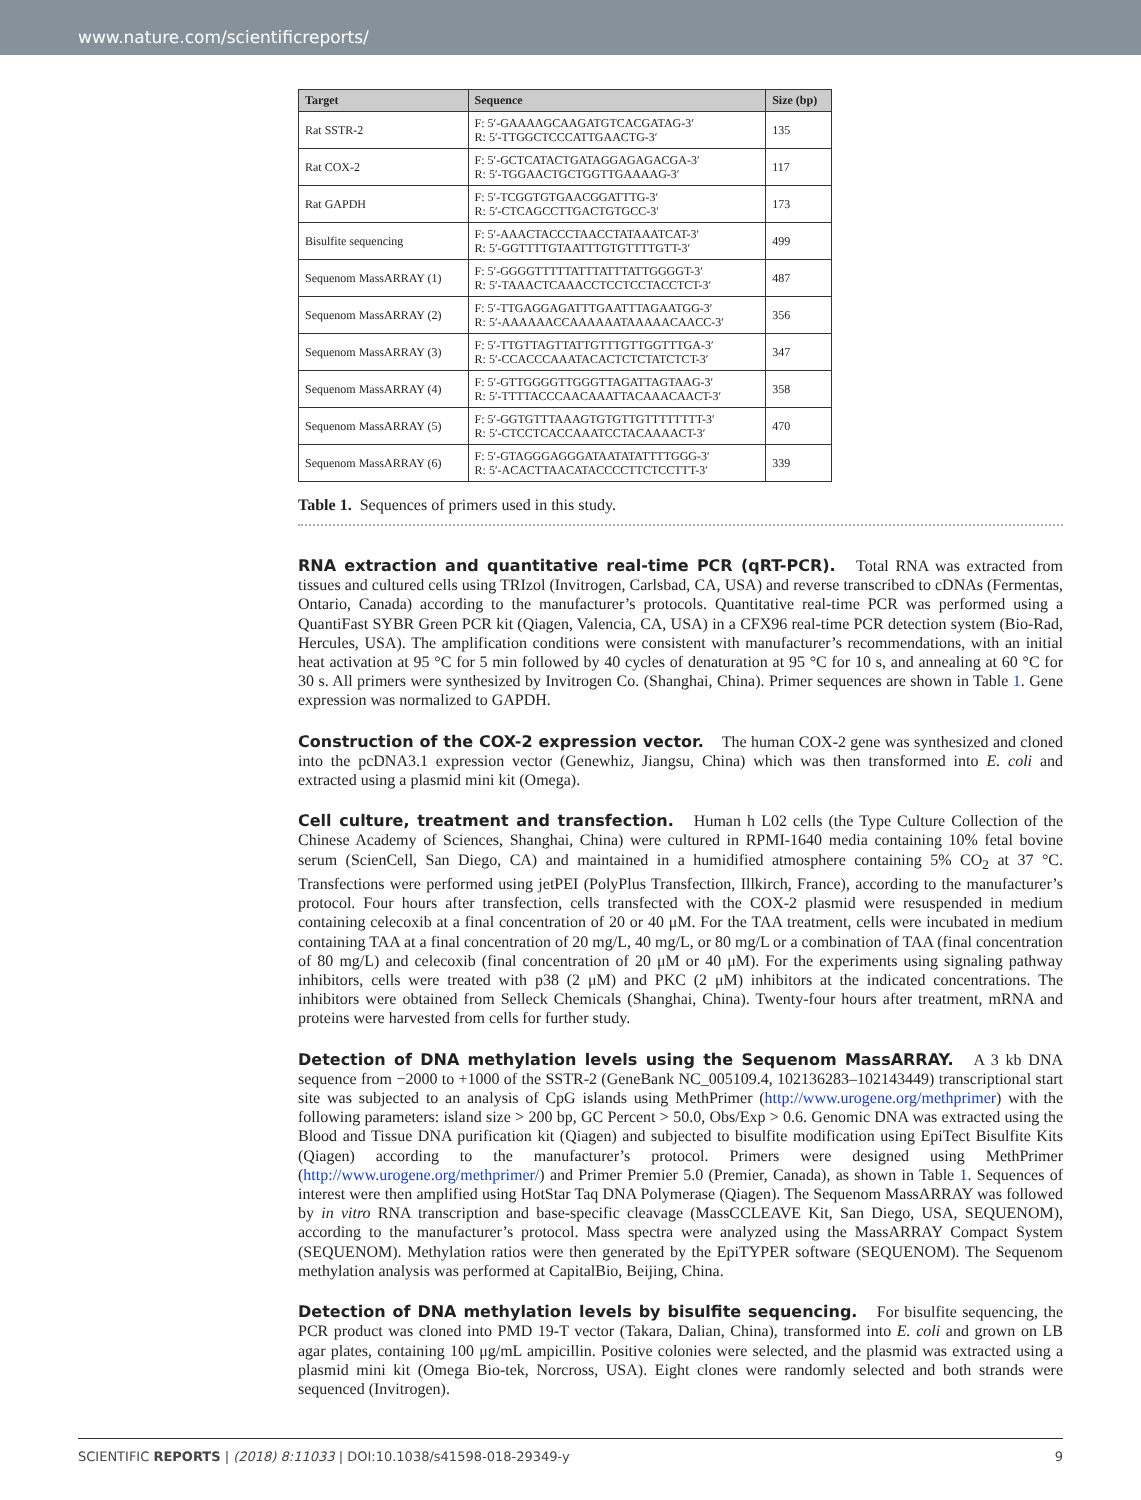www.nature.com/scientificreports/
| Target | Sequence | Size (bp) |
| --- | --- | --- |
| Rat SSTR-2 | F: 5′-GAAAAGCAAGATGTCACGATAG-3′ R: 5′-TTGGCTCCCATTGAACTG-3′ | 135 |
| Rat COX-2 | F: 5′-GCTCATACTGATAGGAGAGACGA-3′ R: 5′-TGGAACTGCTGGTTGAAAAG-3′ | 117 |
| Rat GAPDH | F: 5′-TCGGTGTGAACGGATTTG-3′ R: 5′-CTCAGCCTTGACTGTGCC-3′ | 173 |
| Bisulfite sequencing | F: 5′-AAACTACCCTAACCTATAAATCAT-3′ R: 5′-GGTTTTGTAATTTGTGTTTTGTT-3′ | 499 |
| Sequenom MassARRAY (1) | F: 5′-GGGGTTTTTATTTATTTATTGGGGT-3′ R: 5′-TAAACTCAAACCTCCTCCTACCTCT-3′ | 487 |
| Sequenom MassARRAY (2) | F: 5′-TTGAGGAGATTTGAATTTAGAATGG-3′ R: 5′-AAAAAACCAAAAAATAAAAACAACC-3′ | 356 |
| Sequenom MassARRAY (3) | F: 5′-TTGTTAGTTATTGTTTGTTGGTTTGA-3′ R: 5′-CCACCCAAATACACTCTCTATCTCT-3′ | 347 |
| Sequenom MassARRAY (4) | F: 5′-GTTGGGGTTGGGTTAGATTAGTAAG-3′ R: 5′-TTTTACCCAACAAATTACAAACAACT-3′ | 358 |
| Sequenom MassARRAY (5) | F: 5′-GGTGTTTAAAGTGTGTTGTTTTTTTT-3′ R: 5′-CTCCTCACCAAATCCTACAAAACT-3′ | 470 |
| Sequenom MassARRAY (6) | F: 5′-GTAGGGAGGGATAATATATTTTGGG-3′ R: 5′-ACACTTAACATACCCCTTCTCCTTT-3′ | 339 |
Table 1. Sequences of primers used in this study.
RNA extraction and quantitative real-time PCR (qRT-PCR). Total RNA was extracted from tissues and cultured cells using TRIzol (Invitrogen, Carlsbad, CA, USA) and reverse transcribed to cDNAs (Fermentas, Ontario, Canada) according to the manufacturer’s protocols. Quantitative real-time PCR was performed using a QuantiFast SYBR Green PCR kit (Qiagen, Valencia, CA, USA) in a CFX96 real-time PCR detection system (Bio-Rad, Hercules, USA). The amplification conditions were consistent with manufacturer’s recommendations, with an initial heat activation at 95 °C for 5 min followed by 40 cycles of denaturation at 95 °C for 10 s, and annealing at 60 °C for 30 s. All primers were synthesized by Invitrogen Co. (Shanghai, China). Primer sequences are shown in Table 1. Gene expression was normalized to GAPDH.
Construction of the COX-2 expression vector. The human COX-2 gene was synthesized and cloned into the pcDNA3.1 expression vector (Genewhiz, Jiangsu, China) which was then transformed into E. coli and extracted using a plasmid mini kit (Omega).
Cell culture, treatment and transfection. Human h L02 cells (the Type Culture Collection of the Chinese Academy of Sciences, Shanghai, China) were cultured in RPMI-1640 media containing 10% fetal bovine serum (ScienCell, San Diego, CA) and maintained in a humidified atmosphere containing 5% CO<sub>2</sub> at 37 °C. Transfections were performed using jetPEI (PolyPlus Transfection, Illkirch, France), according to the manufacturer’s protocol. Four hours after transfection, cells transfected with the COX-2 plasmid were resuspended in medium containing celecoxib at a final concentration of 20 or 40 μM. For the TAA treatment, cells were incubated in medium containing TAA at a final concentration of 20 mg/L, 40 mg/L, or 80 mg/L or a combination of TAA (final concentration of 80 mg/L) and celecoxib (final concentration of 20 μM or 40 μM). For the experiments using signaling pathway inhibitors, cells were treated with p38 (2 μM) and PKC (2 μM) inhibitors at the indicated concentrations. The inhibitors were obtained from Selleck Chemicals (Shanghai, China). Twenty-four hours after treatment, mRNA and proteins were harvested from cells for further study.
Detection of DNA methylation levels using the Sequenom MassARRAY. A 3 kb DNA sequence from −2000 to +1000 of the SSTR-2 (GeneBank NC_005109.4, 102136283–102143449) transcriptional start site was subjected to an analysis of CpG islands using MethPrimer (http://www.urogene.org/methprimer) with the following parameters: island size > 200 bp, GC Percent > 50.0, Obs/Exp > 0.6. Genomic DNA was extracted using the Blood and Tissue DNA purification kit (Qiagen) and subjected to bisulfite modification using EpiTect Bisulfite Kits (Qiagen) according to the manufacturer’s protocol. Primers were designed using MethPrimer (http://www.urogene.org/methprimer/) and Primer Premier 5.0 (Premier, Canada), as shown in Table 1. Sequences of interest were then amplified using HotStar Taq DNA Polymerase (Qiagen). The Sequenom MassARRAY was followed by in vitro RNA transcription and base-specific cleavage (MassCCLEAVE Kit, San Diego, USA, SEQUENOM), according to the manufacturer’s protocol. Mass spectra were analyzed using the MassARRAY Compact System (SEQUENOM). Methylation ratios were then generated by the EpiTYPER software (SEQUENOM). The Sequenom methylation analysis was performed at CapitalBio, Beijing, China.
Detection of DNA methylation levels by bisulfite sequencing. For bisulfite sequencing, the PCR product was cloned into PMD 19-T vector (Takara, Dalian, China), transformed into E. coli and grown on LB agar plates, containing 100 μg/mL ampicillin. Positive colonies were selected, and the plasmid was extracted using a plasmid mini kit (Omega Bio-tek, Norcross, USA). Eight clones were randomly selected and both strands were sequenced (Invitrogen).
SCIENTIFIC REPORTS | (2018) 8:11033 | DOI:10.1038/s41598-018-29349-y 9